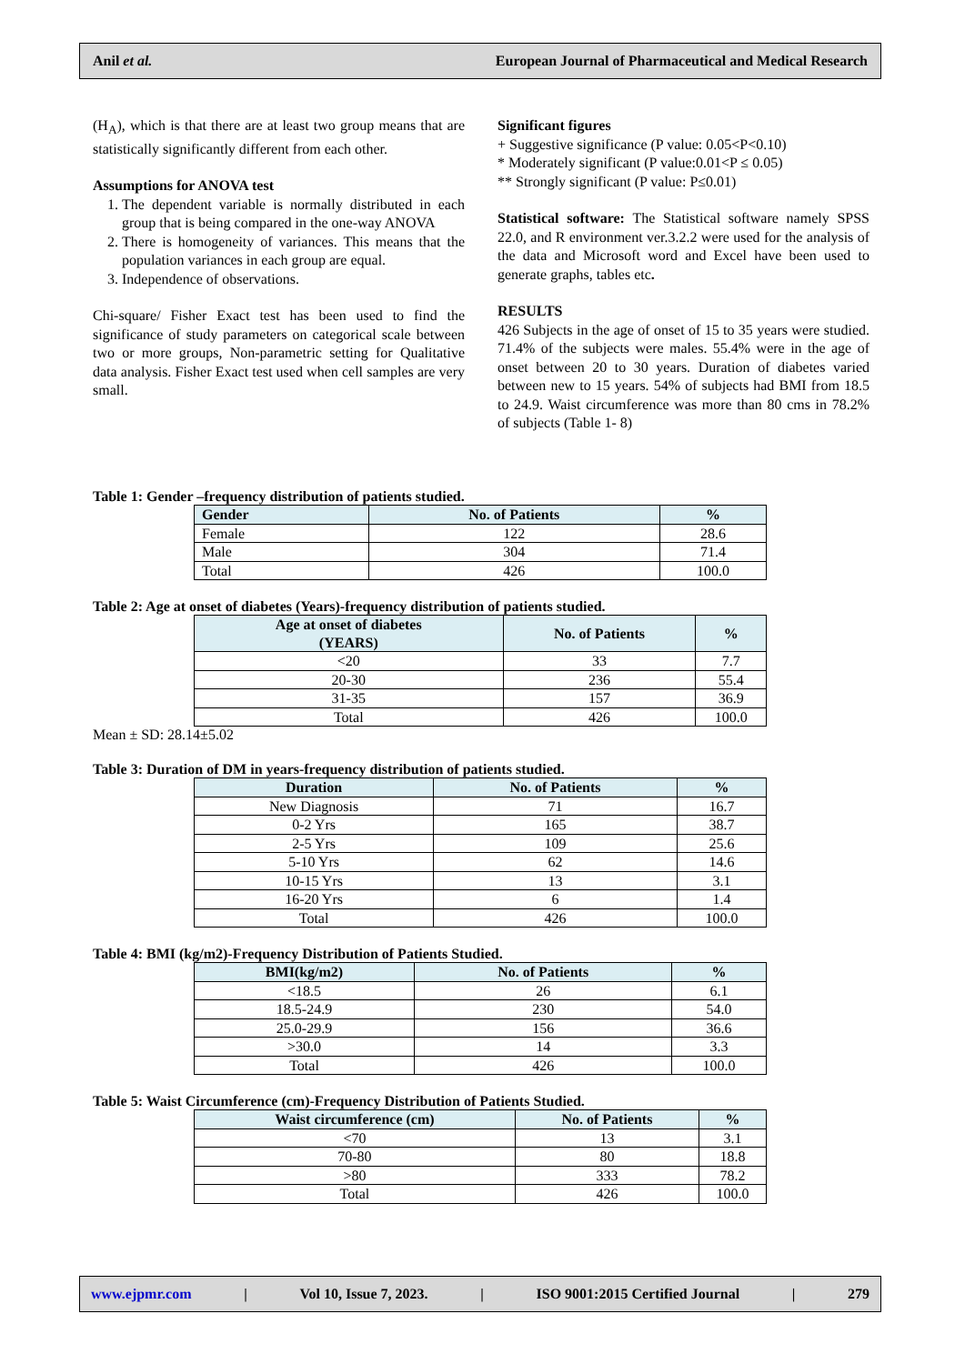Anil et al. European Journal of Pharmaceutical and Medical Research
(H<sub>A</sub>), which is that there are at least two group means that are statistically significantly different from each other.
Assumptions for ANOVA test
1. The dependent variable is normally distributed in each group that is being compared in the one-way ANOVA
2. There is homogeneity of variances. This means that the population variances in each group are equal.
3. Independence of observations.
Chi-square/ Fisher Exact test has been used to find the significance of study parameters on categorical scale between two or more groups, Non-parametric setting for Qualitative data analysis. Fisher Exact test used when cell samples are very small.
Significant figures
+ Suggestive significance (P value: 0.05<P<0.10)
* Moderately significant (P value:0.01<P ≤ 0.05)
** Strongly significant (P value: P≤0.01)
Statistical software: The Statistical software namely SPSS 22.0, and R environment ver.3.2.2 were used for the analysis of the data and Microsoft word and Excel have been used to generate graphs, tables etc.
RESULTS
426 Subjects in the age of onset of 15 to 35 years were studied. 71.4% of the subjects were males. 55.4% were in the age of onset between 20 to 30 years. Duration of diabetes varied between new to 15 years. 54% of subjects had BMI from 18.5 to 24.9. Waist circumference was more than 80 cms in 78.2% of subjects (Table 1- 8)
Table 1: Gender –frequency distribution of patients studied.
| Gender | No. of Patients | % |
| --- | --- | --- |
| Female | 122 | 28.6 |
| Male | 304 | 71.4 |
| Total | 426 | 100.0 |
Table 2: Age at onset of diabetes (Years)-frequency distribution of patients studied.
| Age at onset of diabetes (YEARS) | No. of Patients | % |
| --- | --- | --- |
| <20 | 33 | 7.7 |
| 20-30 | 236 | 55.4 |
| 31-35 | 157 | 36.9 |
| Total | 426 | 100.0 |
Mean ± SD: 28.14±5.02
Table 3: Duration of DM in years-frequency distribution of patients studied.
| Duration | No. of Patients | % |
| --- | --- | --- |
| New Diagnosis | 71 | 16.7 |
| 0-2 Yrs | 165 | 38.7 |
| 2-5 Yrs | 109 | 25.6 |
| 5-10 Yrs | 62 | 14.6 |
| 10-15 Yrs | 13 | 3.1 |
| 16-20 Yrs | 6 | 1.4 |
| Total | 426 | 100.0 |
Table 4: BMI (kg/m2)-Frequency Distribution of Patients Studied.
| BMI(kg/m2) | No. of Patients | % |
| --- | --- | --- |
| <18.5 | 26 | 6.1 |
| 18.5-24.9 | 230 | 54.0 |
| 25.0-29.9 | 156 | 36.6 |
| >30.0 | 14 | 3.3 |
| Total | 426 | 100.0 |
Table 5: Waist Circumference (cm)-Frequency Distribution of Patients Studied.
| Waist circumference (cm) | No. of Patients | % |
| --- | --- | --- |
| <70 | 13 | 3.1 |
| 70-80 | 80 | 18.8 |
| >80 | 333 | 78.2 |
| Total | 426 | 100.0 |
www.ejpmr.com | Vol 10, Issue 7, 2023. | ISO 9001:2015 Certified Journal | 279